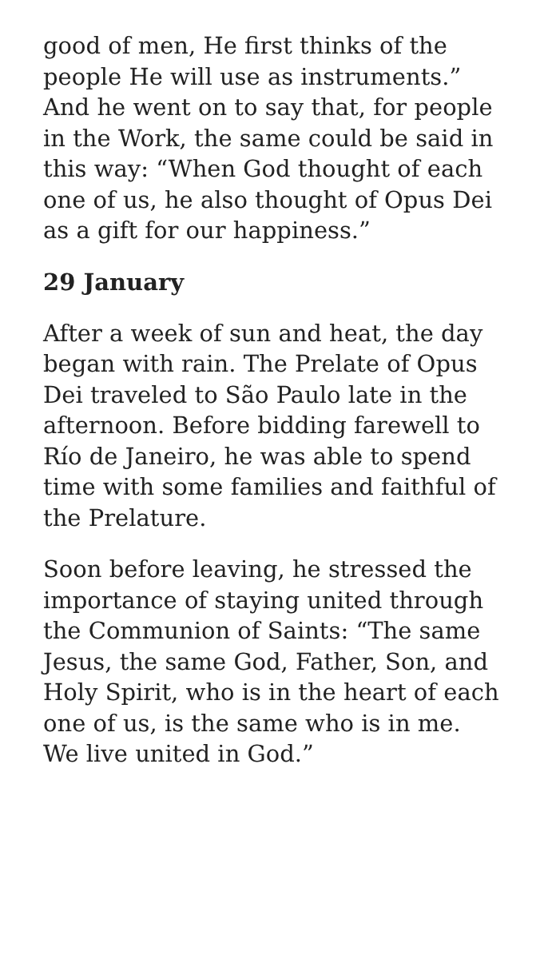good of men, He first thinks of the people He will use as instruments.” And he went on to say that, for people in the Work, the same could be said in this way: “When God thought of each one of us, he also thought of Opus Dei as a gift for our happiness.”
29 January
After a week of sun and heat, the day began with rain. The Prelate of Opus Dei traveled to São Paulo late in the afternoon. Before bidding farewell to Río de Janeiro, he was able to spend time with some families and faithful of the Prelature.
Soon before leaving, he stressed the importance of staying united through the Communion of Saints: “The same Jesus, the same God, Father, Son, and Holy Spirit, who is in the heart of each one of us, is the same who is in me. We live united in God.”